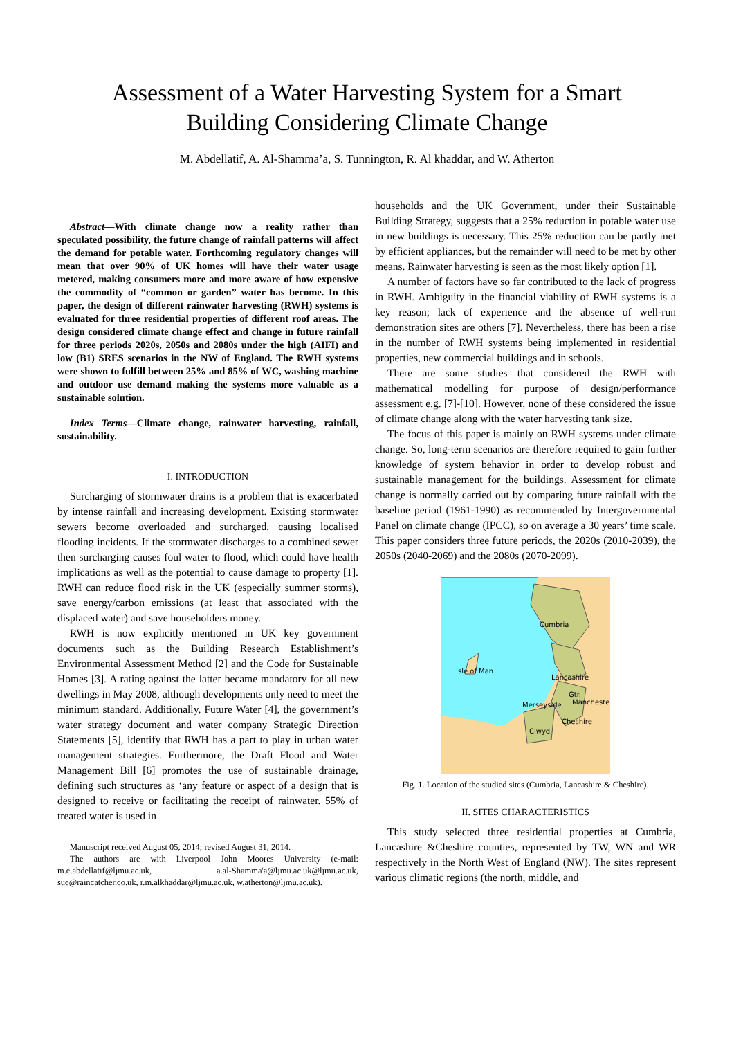Assessment of a Water Harvesting System for a Smart
Building Considering Climate Change
M. Abdellatif, A. Al-Shamma’a, S. Tunnington, R. Al khaddar, and W. Atherton
Abstract—With climate change now a reality rather than speculated possibility, the future change of rainfall patterns will affect the demand for potable water. Forthcoming regulatory changes will mean that over 90% of UK homes will have their water usage metered, making consumers more and more aware of how expensive the commodity of “common or garden” water has become. In this paper, the design of different rainwater harvesting (RWH) systems is evaluated for three residential properties of different roof areas. The design considered climate change effect and change in future rainfall for three periods 2020s, 2050s and 2080s under the high (AIFI) and low (B1) SRES scenarios in the NW of England. The RWH systems were shown to fulfill between 25% and 85% of WC, washing machine and outdoor use demand making the systems more valuable as a sustainable solution.
Index Terms—Climate change, rainwater harvesting, rainfall, sustainability.
I. INTRODUCTION
Surcharging of stormwater drains is a problem that is exacerbated by intense rainfall and increasing development. Existing stormwater sewers become overloaded and surcharged, causing localised flooding incidents. If the stormwater discharges to a combined sewer then surcharging causes foul water to flood, which could have health implications as well as the potential to cause damage to property [1]. RWH can reduce flood risk in the UK (especially summer storms), save energy/carbon emissions (at least that associated with the displaced water) and save householders money.
RWH is now explicitly mentioned in UK key government documents such as the Building Research Establishment’s Environmental Assessment Method [2] and the Code for Sustainable Homes [3]. A rating against the latter became mandatory for all new dwellings in May 2008, although developments only need to meet the minimum standard. Additionally, Future Water [4], the government’s water strategy document and water company Strategic Direction Statements [5], identify that RWH has a part to play in urban water management strategies. Furthermore, the Draft Flood and Water Management Bill [6] promotes the use of sustainable drainage, defining such structures as ‘any feature or aspect of a design that is designed to receive or facilitating the receipt of rainwater. 55% of treated water is used in
Manuscript received August 05, 2014; revised August 31, 2014.
The authors are with Liverpool John Moores University (e-mail: m.e.abdellatif@ljmu.ac.uk, a.al-Shamma'a@ljmu.ac.uk@ljmu.ac.uk, sue@raincatcher.co.uk, r.m.alkhaddar@ljmu.ac.uk, w.atherton@ljmu.ac.uk).
households and the UK Government, under their Sustainable Building Strategy, suggests that a 25% reduction in potable water use in new buildings is necessary. This 25% reduction can be partly met by efficient appliances, but the remainder will need to be met by other means. Rainwater harvesting is seen as the most likely option [1].
A number of factors have so far contributed to the lack of progress in RWH. Ambiguity in the financial viability of RWH systems is a key reason; lack of experience and the absence of well-run demonstration sites are others [7]. Nevertheless, there has been a rise in the number of RWH systems being implemented in residential properties, new commercial buildings and in schools.
There are some studies that considered the RWH with mathematical modelling for purpose of design/performance assessment e.g. [7]-[10]. However, none of these considered the issue of climate change along with the water harvesting tank size.
The focus of this paper is mainly on RWH systems under climate change. So, long-term scenarios are therefore required to gain further knowledge of system behavior in order to develop robust and sustainable management for the buildings. Assessment for climate change is normally carried out by comparing future rainfall with the baseline period (1961-1990) as recommended by Intergovernmental Panel on climate change (IPCC), so on average a 30 years’ time scale. This paper considers three future periods, the 2020s (2010-2039), the 2050s (2040-2069) and the 2080s (2070-2099).
Cumbria
Isle of Man
Lancashire
Gtr.
Manchester
Merseyside
Cheshire
Clwyd
Fig. 1. Location of the studied sites (Cumbria, Lancashire & Cheshire).
II. SITES CHARACTERISTICS
This study selected three residential properties at Cumbria, Lancashire &Cheshire counties, represented by TW, WN and WR respectively in the North West of England (NW). The sites represent various climatic regions (the north, middle, and